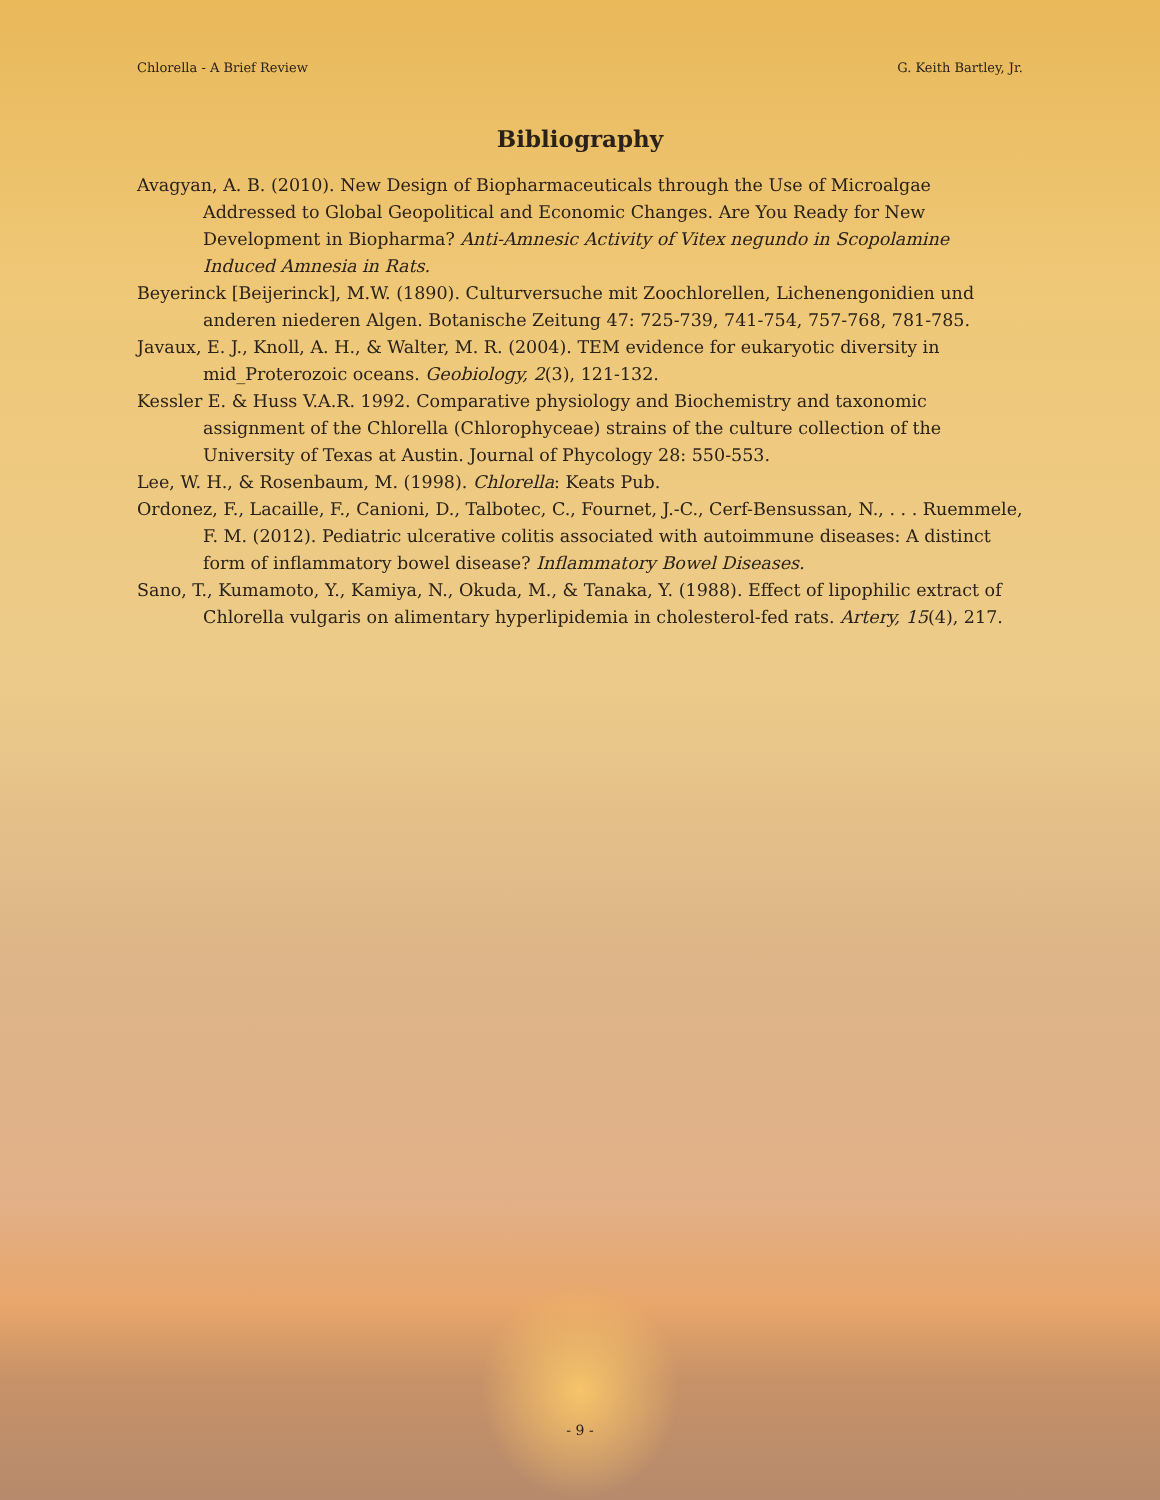Chlorella - A Brief Review G. Keith Bartley, Jr.
Bibliography
Avagyan, A. B. (2010). New Design of Biopharmaceuticals through the Use of Microalgae Addressed to Global Geopolitical and Economic Changes. Are You Ready for New Development in Biopharma? Anti-Amnesic Activity of Vitex negundo in Scopolamine Induced Amnesia in Rats.
Beyerinck [Beijerinck], M.W. (1890). Culturversuche mit Zoochlorellen, Lichenengonidien und anderen niederen Algen. Botanische Zeitung 47: 725-739, 741-754, 757-768, 781-785.
Javaux, E. J., Knoll, A. H., & Walter, M. R. (2004). TEM evidence for eukaryotic diversity in mid_Proterozoic oceans. Geobiology, 2(3), 121-132.
Kessler E. & Huss V.A.R. 1992. Comparative physiology and Biochemistry and taxonomic assignment of the Chlorella (Chlorophyceae) strains of the culture collection of the University of Texas at Austin. Journal of Phycology 28: 550-553.
Lee, W. H., & Rosenbaum, M. (1998). Chlorella: Keats Pub.
Ordonez, F., Lacaille, F., Canioni, D., Talbotec, C., Fournet, J.-C., Cerf-Bensussan, N., . . . Ruemmele, F. M. (2012). Pediatric ulcerative colitis associated with autoimmune diseases: A distinct form of inflammatory bowel disease? Inflammatory Bowel Diseases.
Sano, T., Kumamoto, Y., Kamiya, N., Okuda, M., & Tanaka, Y. (1988). Effect of lipophilic extract of Chlorella vulgaris on alimentary hyperlipidemia in cholesterol-fed rats. Artery, 15(4), 217.
- 9 -